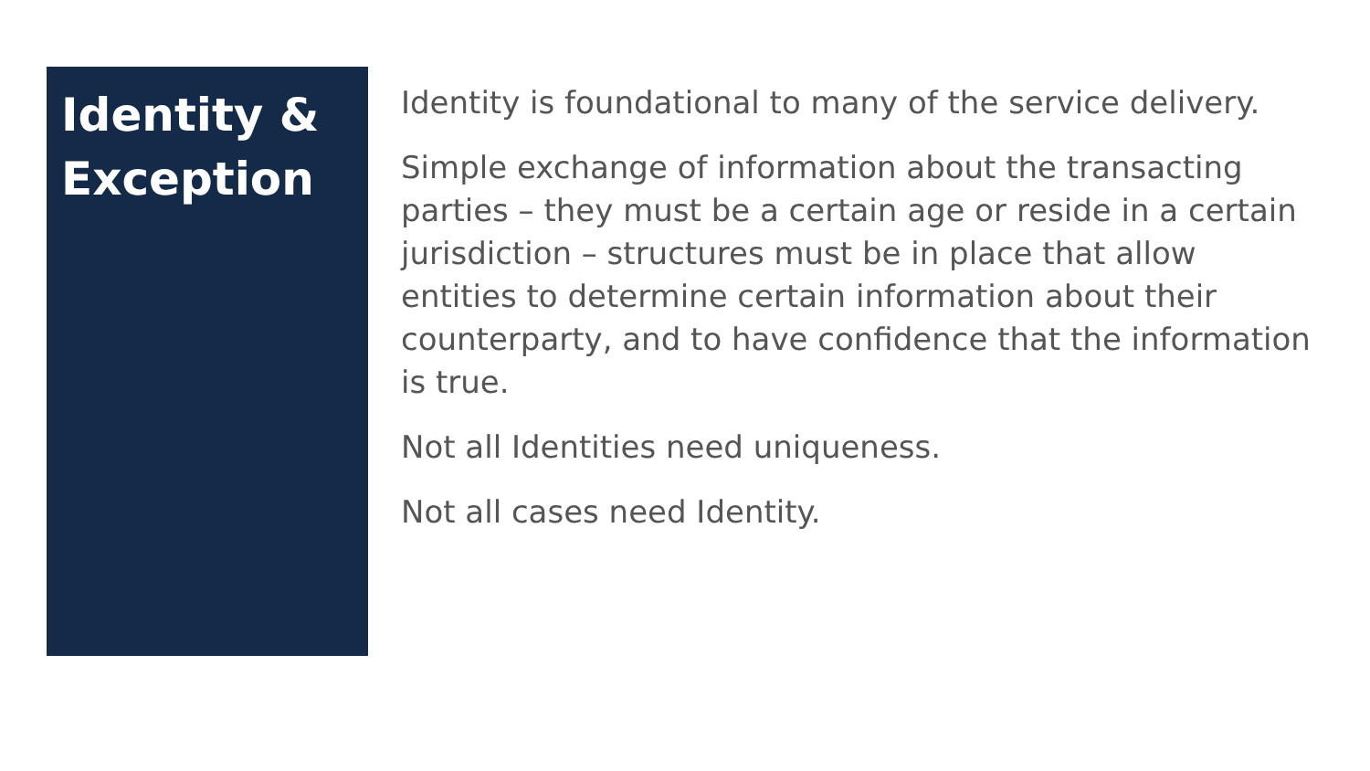Identity & Exception
Identity is foundational to many of the service delivery.
Simple exchange of information about the transacting parties – they must be a certain age or reside in a certain jurisdiction – structures must be in place that allow entities to determine certain information about their counterparty, and to have confidence that the information is true.
Not all Identities need uniqueness.
Not all cases need Identity.